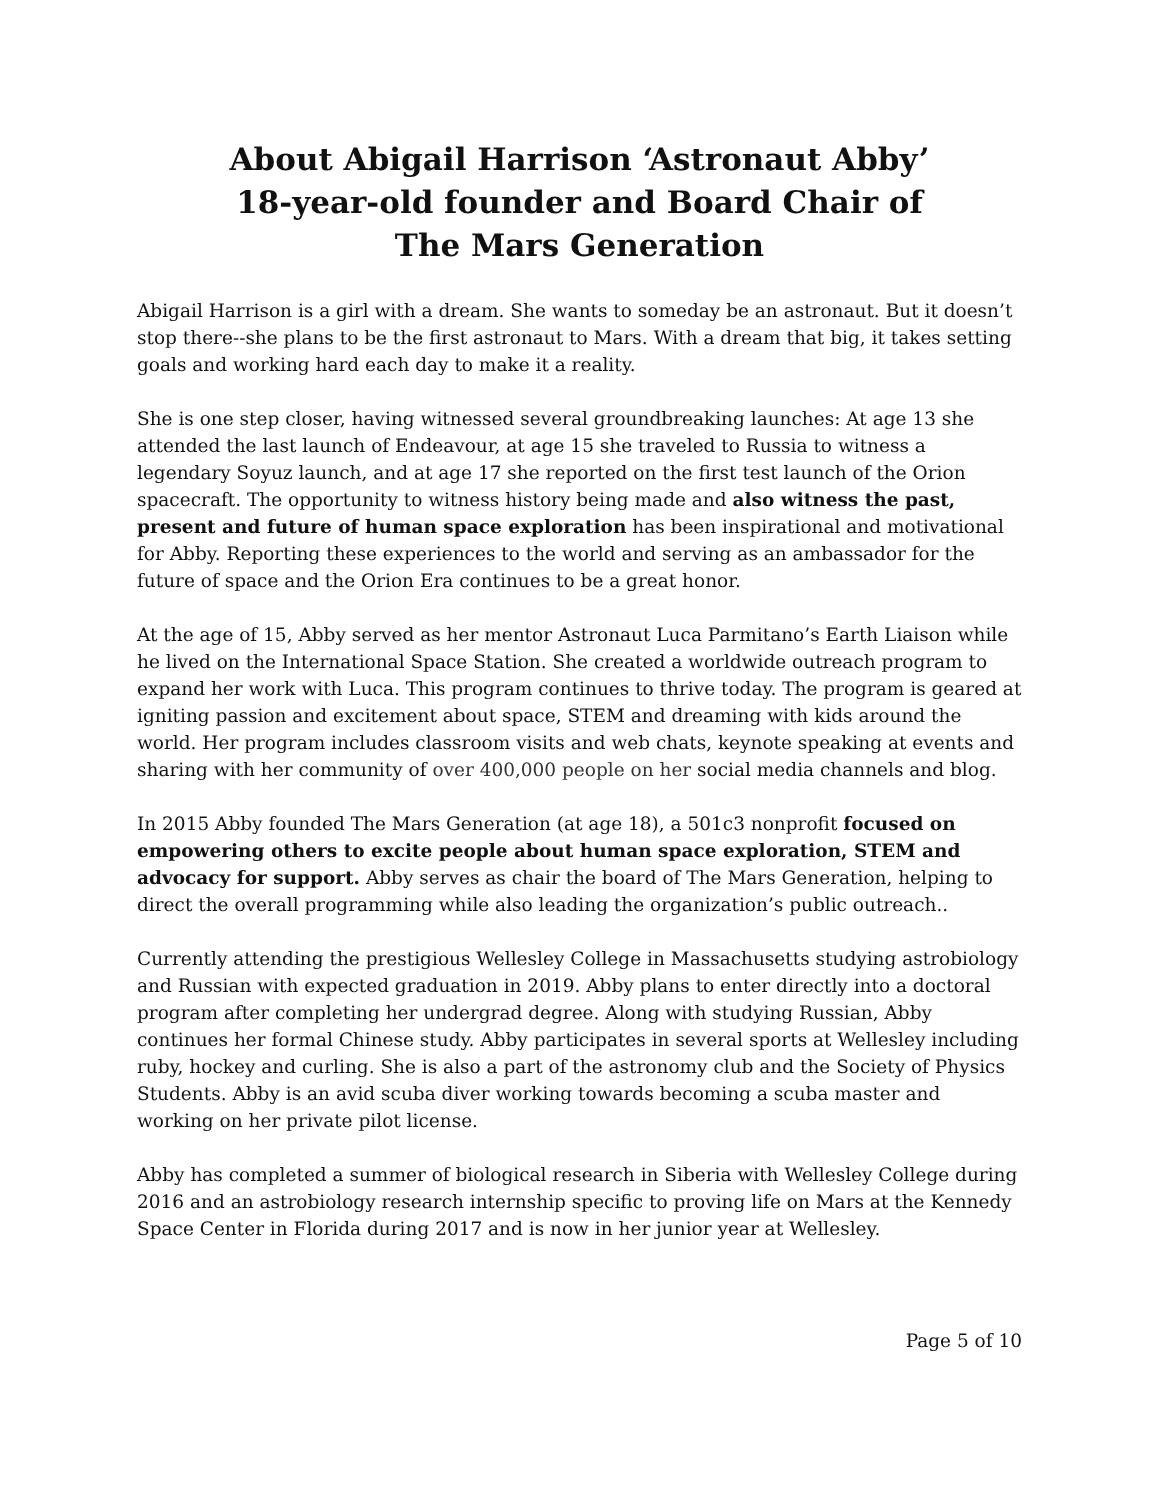About Abigail Harrison ‘Astronaut Abby’
18-year-old founder and Board Chair of
The Mars Generation
Abigail Harrison is a girl with a dream. She wants to someday be an astronaut. But it doesn’t stop there--she plans to be the first astronaut to Mars. With a dream that big, it takes setting goals and working hard each day to make it a reality.
She is one step closer, having witnessed several groundbreaking launches: At age 13 she attended the last launch of Endeavour, at age 15 she traveled to Russia to witness a legendary Soyuz launch, and at age 17 she reported on the first test launch of the Orion spacecraft. The opportunity to witness history being made and also witness the past, present and future of human space exploration has been inspirational and motivational for Abby. Reporting these experiences to the world and serving as an ambassador for the future of space and the Orion Era continues to be a great honor.
At the age of 15, Abby served as her mentor Astronaut Luca Parmitano’s Earth Liaison while he lived on the International Space Station. She created a worldwide outreach program to expand her work with Luca. This program continues to thrive today. The program is geared at igniting passion and excitement about space, STEM and dreaming with kids around the world. Her program includes classroom visits and web chats, keynote speaking at events and sharing with her community of over 400,000 people on her social media channels and blog.
In 2015 Abby founded The Mars Generation (at age 18), a 501c3 nonprofit focused on empowering others to excite people about human space exploration, STEM and advocacy for support. Abby serves as chair the board of The Mars Generation, helping to direct the overall programming while also leading the organization’s public outreach..
Currently attending the prestigious Wellesley College in Massachusetts studying astrobiology and Russian with expected graduation in 2019. Abby plans to enter directly into a doctoral program after completing her undergrad degree. Along with studying Russian, Abby continues her formal Chinese study. Abby participates in several sports at Wellesley including ruby, hockey and curling. She is also a part of the astronomy club and the Society of Physics Students. Abby is an avid scuba diver working towards becoming a scuba master and working on her private pilot license.
Abby has completed a summer of biological research in Siberia with Wellesley College during 2016 and an astrobiology research internship specific to proving life on Mars at the Kennedy Space Center in Florida during 2017 and is now in her junior year at Wellesley.
Page 5 of 10